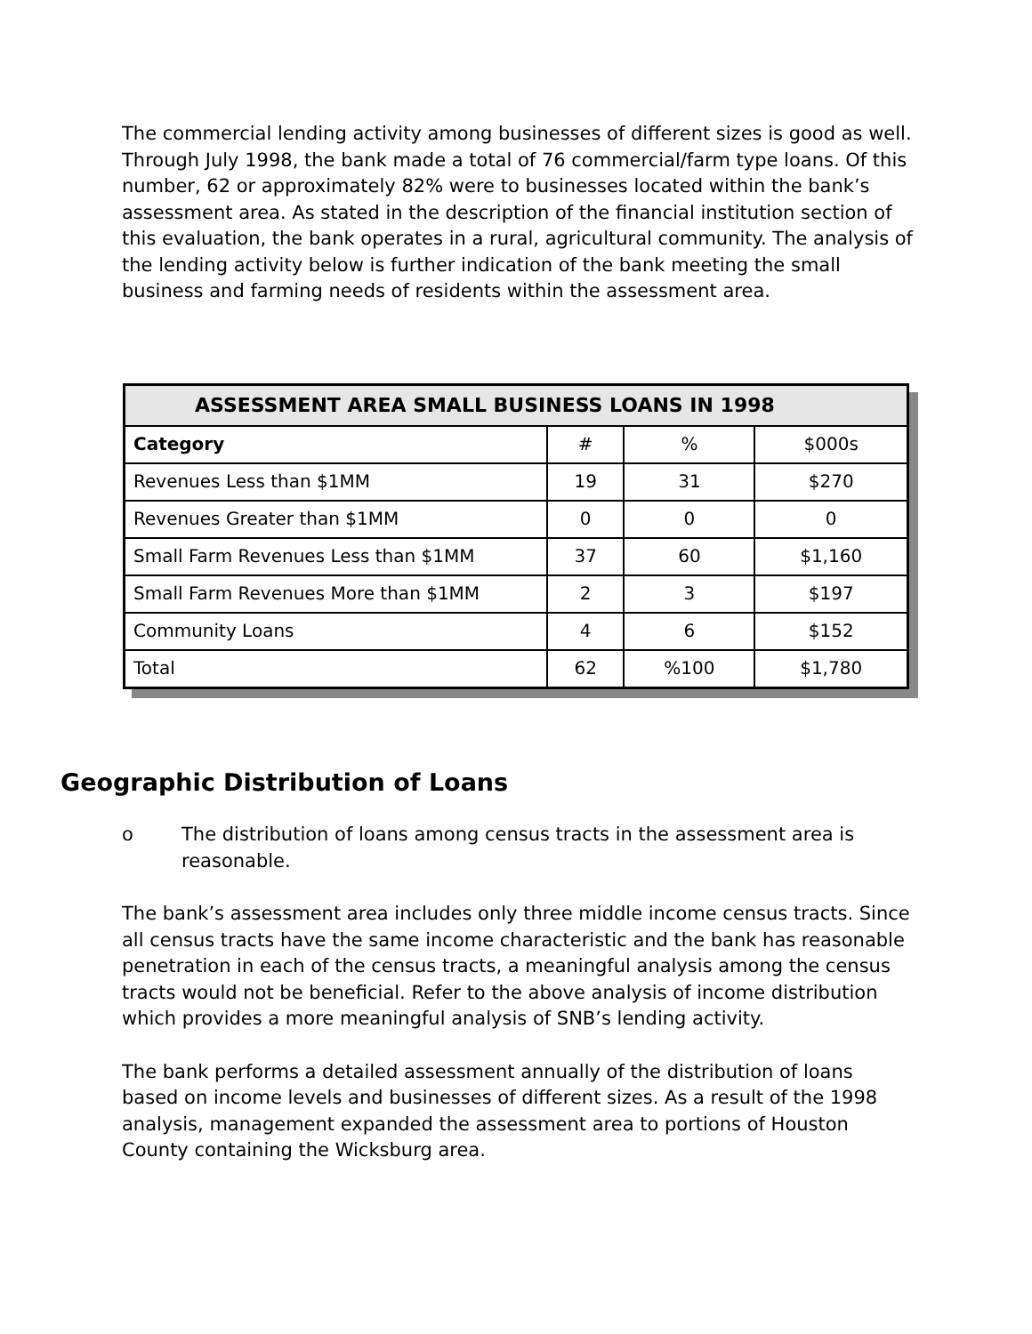The commercial lending activity among businesses of different sizes is good as well. Through July 1998, the bank made a total of 76 commercial/farm type loans. Of this number, 62 or approximately 82% were to businesses located within the bank’s assessment area. As stated in the description of the financial institution section of this evaluation, the bank operates in a rural, agricultural community. The analysis of the lending activity below is further indication of the bank meeting the small business and farming needs of residents within the assessment area.
| ASSESSMENT AREA SMALL BUSINESS LOANS IN 1998 | | | |
| --- | --- | --- | --- |
| Category | # | % | $000s |
| Revenues Less than $1MM | 19 | 31 | $270 |
| Revenues Greater than $1MM | 0 | 0 | 0 |
| Small Farm Revenues Less than $1MM | 37 | 60 | $1,160 |
| Small Farm Revenues More than $1MM | 2 | 3 | $197 |
| Community Loans | 4 | 6 | $152 |
| Total | 62 | %100 | $1,780 |
Geographic Distribution of Loans
o The distribution of loans among census tracts in the assessment area is reasonable.
The bank’s assessment area includes only three middle income census tracts. Since all census tracts have the same income characteristic and the bank has reasonable penetration in each of the census tracts, a meaningful analysis among the census tracts would not be beneficial. Refer to the above analysis of income distribution which provides a more meaningful analysis of SNB’s lending activity.
The bank performs a detailed assessment annually of the distribution of loans based on income levels and businesses of different sizes. As a result of the 1998 analysis, management expanded the assessment area to portions of Houston County containing the Wicksburg area.